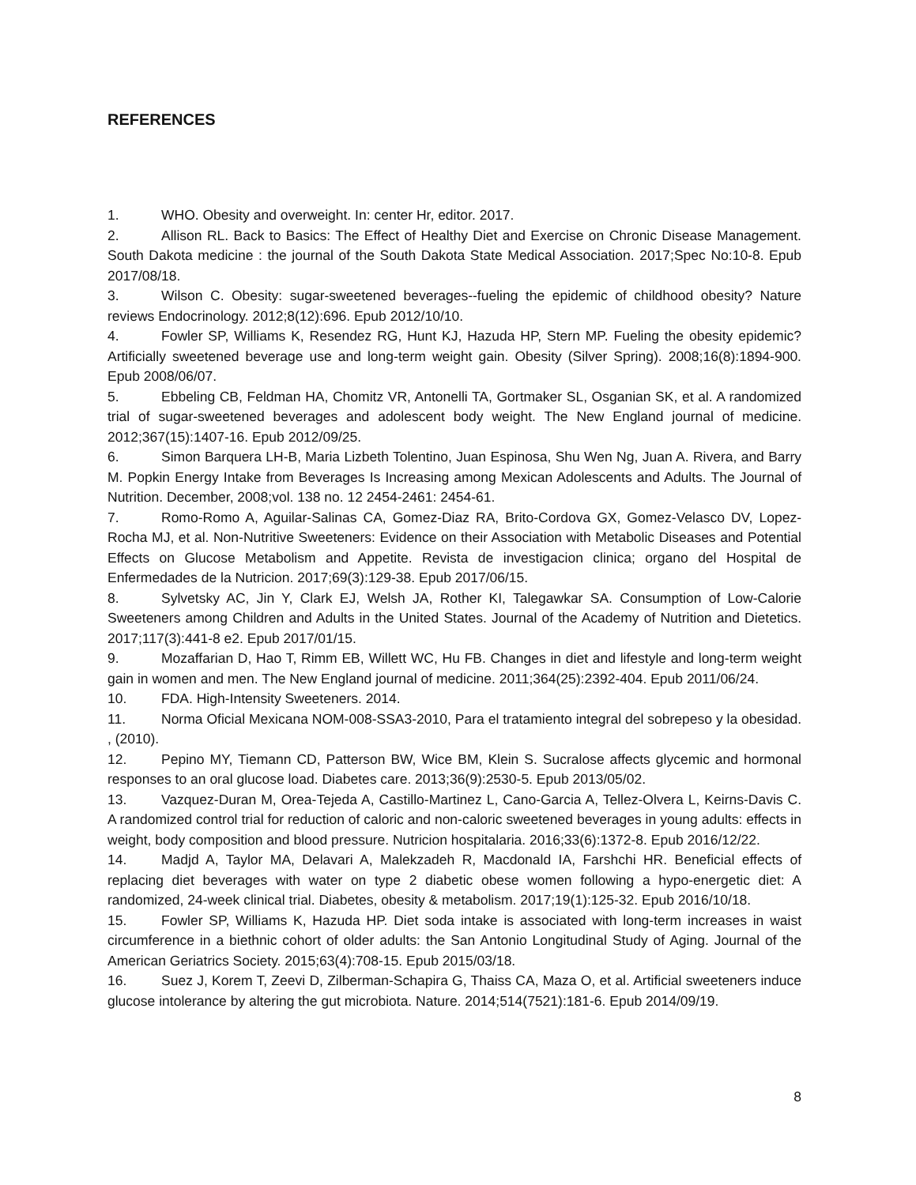REFERENCES
1. WHO. Obesity and overweight. In: center Hr, editor. 2017.
2. Allison RL. Back to Basics: The Effect of Healthy Diet and Exercise on Chronic Disease Management. South Dakota medicine : the journal of the South Dakota State Medical Association. 2017;Spec No:10-8. Epub 2017/08/18.
3. Wilson C. Obesity: sugar-sweetened beverages--fueling the epidemic of childhood obesity? Nature reviews Endocrinology. 2012;8(12):696. Epub 2012/10/10.
4. Fowler SP, Williams K, Resendez RG, Hunt KJ, Hazuda HP, Stern MP. Fueling the obesity epidemic? Artificially sweetened beverage use and long-term weight gain. Obesity (Silver Spring). 2008;16(8):1894-900. Epub 2008/06/07.
5. Ebbeling CB, Feldman HA, Chomitz VR, Antonelli TA, Gortmaker SL, Osganian SK, et al. A randomized trial of sugar-sweetened beverages and adolescent body weight. The New England journal of medicine. 2012;367(15):1407-16. Epub 2012/09/25.
6. Simon Barquera LH-B, Maria Lizbeth Tolentino, Juan Espinosa, Shu Wen Ng, Juan A. Rivera, and Barry M. Popkin Energy Intake from Beverages Is Increasing among Mexican Adolescents and Adults. The Journal of Nutrition. December, 2008;vol. 138 no. 12 2454-2461: 2454-61.
7. Romo-Romo A, Aguilar-Salinas CA, Gomez-Diaz RA, Brito-Cordova GX, Gomez-Velasco DV, Lopez-Rocha MJ, et al. Non-Nutritive Sweeteners: Evidence on their Association with Metabolic Diseases and Potential Effects on Glucose Metabolism and Appetite. Revista de investigacion clinica; organo del Hospital de Enfermedades de la Nutricion. 2017;69(3):129-38. Epub 2017/06/15.
8. Sylvetsky AC, Jin Y, Clark EJ, Welsh JA, Rother KI, Talegawkar SA. Consumption of Low-Calorie Sweeteners among Children and Adults in the United States. Journal of the Academy of Nutrition and Dietetics. 2017;117(3):441-8 e2. Epub 2017/01/15.
9. Mozaffarian D, Hao T, Rimm EB, Willett WC, Hu FB. Changes in diet and lifestyle and long-term weight gain in women and men. The New England journal of medicine. 2011;364(25):2392-404. Epub 2011/06/24.
10. FDA. High-Intensity Sweeteners. 2014.
11. Norma Oficial Mexicana NOM-008-SSA3-2010, Para el tratamiento integral del sobrepeso y la obesidad. , (2010).
12. Pepino MY, Tiemann CD, Patterson BW, Wice BM, Klein S. Sucralose affects glycemic and hormonal responses to an oral glucose load. Diabetes care. 2013;36(9):2530-5. Epub 2013/05/02.
13. Vazquez-Duran M, Orea-Tejeda A, Castillo-Martinez L, Cano-Garcia A, Tellez-Olvera L, Keirns-Davis C. A randomized control trial for reduction of caloric and non-caloric sweetened beverages in young adults: effects in weight, body composition and blood pressure. Nutricion hospitalaria. 2016;33(6):1372-8. Epub 2016/12/22.
14. Madjd A, Taylor MA, Delavari A, Malekzadeh R, Macdonald IA, Farshchi HR. Beneficial effects of replacing diet beverages with water on type 2 diabetic obese women following a hypo-energetic diet: A randomized, 24-week clinical trial. Diabetes, obesity & metabolism. 2017;19(1):125-32. Epub 2016/10/18.
15. Fowler SP, Williams K, Hazuda HP. Diet soda intake is associated with long-term increases in waist circumference in a biethnic cohort of older adults: the San Antonio Longitudinal Study of Aging. Journal of the American Geriatrics Society. 2015;63(4):708-15. Epub 2015/03/18.
16. Suez J, Korem T, Zeevi D, Zilberman-Schapira G, Thaiss CA, Maza O, et al. Artificial sweeteners induce glucose intolerance by altering the gut microbiota. Nature. 2014;514(7521):181-6. Epub 2014/09/19.
8